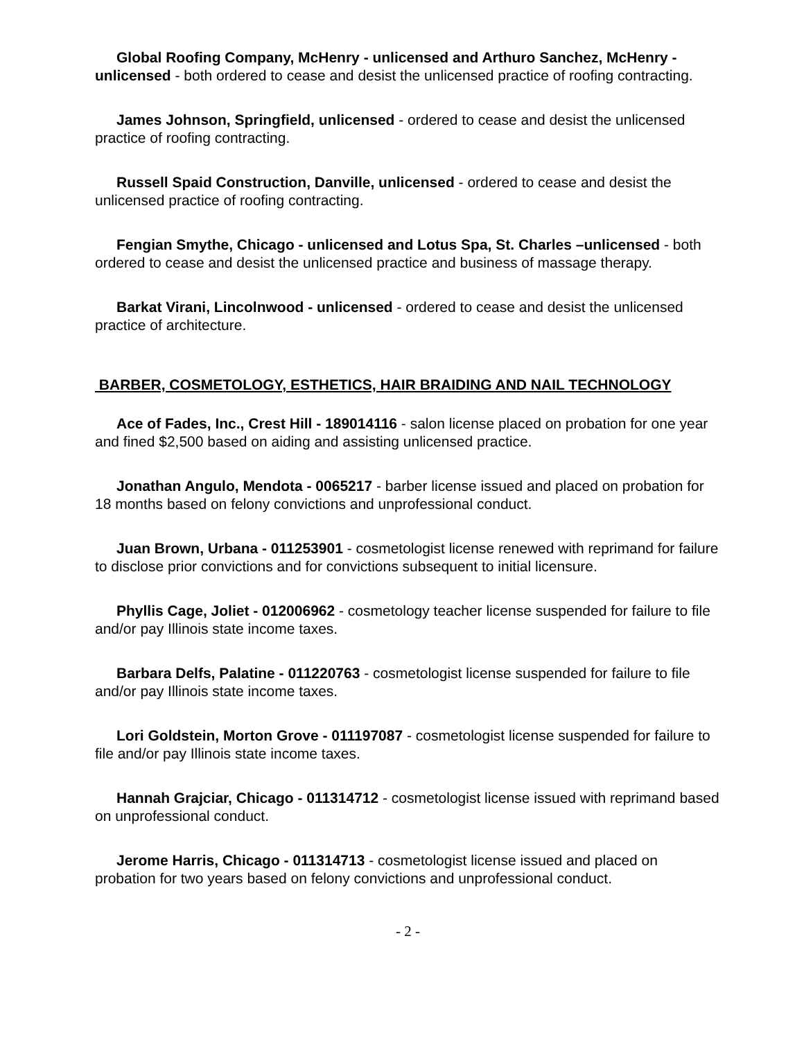Global Roofing Company, McHenry - unlicensed and Arthuro Sanchez, McHenry - unlicensed - both ordered to cease and desist the unlicensed practice of roofing contracting.
James Johnson, Springfield, unlicensed - ordered to cease and desist the unlicensed practice of roofing contracting.
Russell Spaid Construction, Danville, unlicensed - ordered to cease and desist the unlicensed practice of roofing contracting.
Fengian Smythe, Chicago - unlicensed and Lotus Spa, St. Charles –unlicensed - both ordered to cease and desist the unlicensed practice and business of massage therapy.
Barkat Virani, Lincolnwood - unlicensed - ordered to cease and desist the unlicensed practice of architecture.
BARBER, COSMETOLOGY, ESTHETICS, HAIR BRAIDING AND NAIL TECHNOLOGY
Ace of Fades, Inc., Crest Hill - 189014116 - salon license placed on probation for one year and fined $2,500 based on aiding and assisting unlicensed practice.
Jonathan Angulo, Mendota - 0065217 - barber license issued and placed on probation for 18 months based on felony convictions and unprofessional conduct.
Juan Brown, Urbana - 011253901 - cosmetologist license renewed with reprimand for failure to disclose prior convictions and for convictions subsequent to initial licensure.
Phyllis Cage, Joliet - 012006962 - cosmetology teacher license suspended for failure to file and/or pay Illinois state income taxes.
Barbara Delfs, Palatine - 011220763 - cosmetologist license suspended for failure to file and/or pay Illinois state income taxes.
Lori Goldstein, Morton Grove - 011197087 - cosmetologist license suspended for failure to file and/or pay Illinois state income taxes.
Hannah Grajciar, Chicago - 011314712 - cosmetologist license issued with reprimand based on unprofessional conduct.
Jerome Harris, Chicago - 011314713 - cosmetologist license issued and placed on probation for two years based on felony convictions and unprofessional conduct.
- 2 -